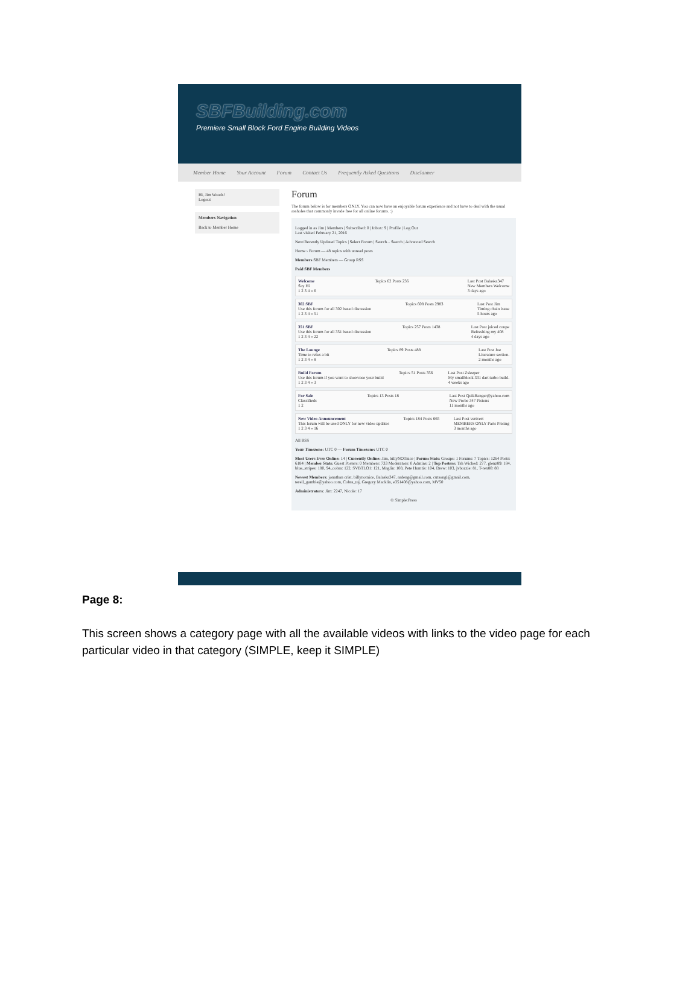SBFBuilding.com
Premiere Small Block Ford Engine Building Videos
Member Home Your Account Forum Contact Us Frequently Asked Questions Disclaimer
Hi, Jim Woods!
Logout
Members Navigation
Back to Member Home
Forum
The forum below is for members ONLY. You can now have an enjoyable forum experience and not have to deal with the usual assholes that commonly invade free for all online forums. :)
Logged in as Jim | Members | Subscribed: 0 | Inbox: 9 | Profile | Log Out
Last visited February 21, 2016
New/Recently Updated Topics | Select Forum | Search... Search | Advanced Search
Home › Forum — 48 topics with unread posts
Members SBF Members — Group RSS
Paid SBF Members
Welcome
Say Hi
1 2 3 4 » 6
Topics 62 Posts 236 Last Post Balaska347
New Members Welcome
3 days ago
302 SBF
Use this forum for all 302 based discussion
1 2 3 4 » 51
Topics 608 Posts 2983 Last Post Jim
Timing chain issue
5 hours ago
351 SBF
Use this forum for all 351 based discussion
1 2 3 4 » 22
Topics 257 Posts 1438 Last Post juiced coupe
Refreshing my 408
4 days ago
The Lounge
Time to relax a bit
1 2 3 4 » 8
Topics 89 Posts 488 Last Post Joe
Literature section.
2 months ago
Build Forum
Use this forum if you want to showcase your build
1 2 3 4 » 3
Topics 51 Posts 356 Last Post Zsleeper
My smallblock 331 dart turbo build.
4 weeks ago
For Sale
Classifieds
1 2
Topics 13 Posts 18 Last Post QuikRanger@yahoo.com
New Probe 347 Pistons
11 months ago
New Video Announcement
This forum will be used ONLY for new video updates
1 2 3 4 » 16
Topics 184 Posts 665 Last Post vertvert
MEMBERS ONLY Parts Pricing
3 months ago
All RSS
Your Timezone: UTC 0 — Forum Timezone: UTC 0
Most Users Ever Online: 14 | Currently Online: Jim, billyNOTnice | Forum Stats: Groups: 1 Forums: 7 Topics: 1264 Posts: 6184 | Member Stats: Guest Posters: 0 Members: 733 Moderators: 0 Admins: 2 | Top Posters: Tsh Wicked: 277, glenz89: 184, blue_stripes: 180, 94_cobra: 122, SVBTLO1: 121, Maglin: 108, Pete Humtis: 104, Drew: 103, jvbozzie: 81, T-rex80: 88
Newest Members: jonathan crist, billynotnice, Balaska347, ardeng@gmail.com, cutsongl@gmail.com, terell_gamble@yahoo.com, Cobra_taj, Gregory Macklin, e351408@yahoo.com, MV50
Administrators: Jim: 2247, Nicole: 17
© Simple:Press
Page 8:
This screen shows a category page with all the available videos with links to the video page for each particular video in that category (SIMPLE, keep it SIMPLE)